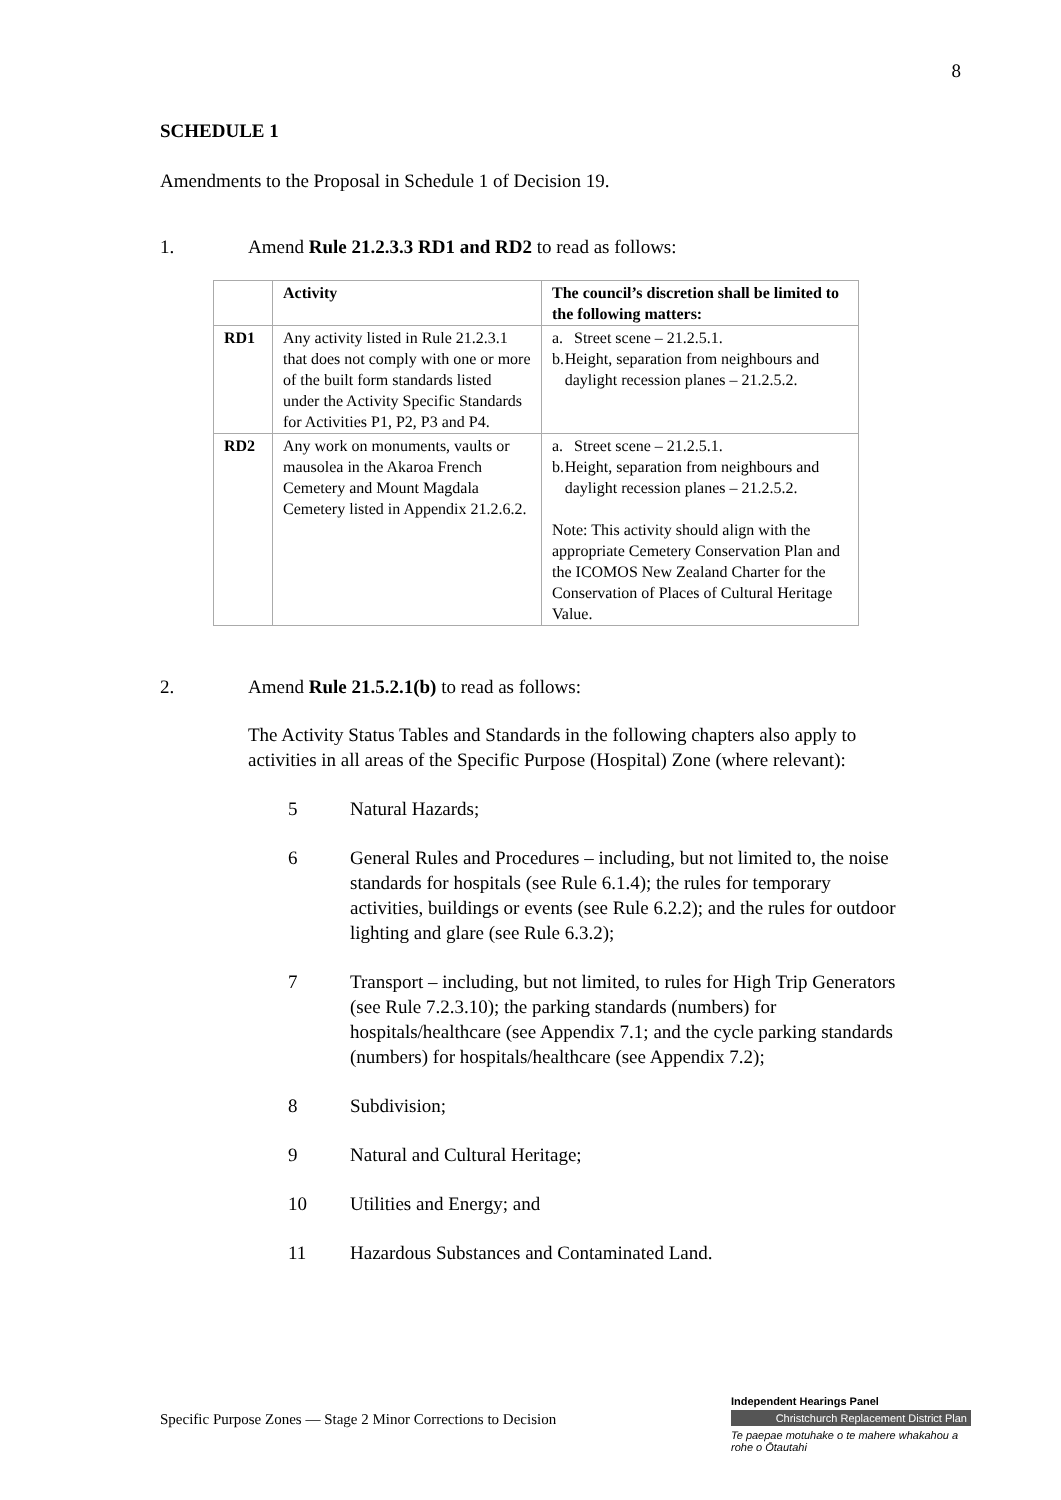8
SCHEDULE 1
Amendments to the Proposal in Schedule 1 of Decision 19.
1. Amend Rule 21.2.3.3 RD1 and RD2 to read as follows:
| | Activity | The council’s discretion shall be limited to the following matters: |
| --- | --- | --- |
| RD1 | Any activity listed in Rule 21.2.3.1 that does not comply with one or more of the built form standards listed under the Activity Specific Standards for Activities P1, P2, P3 and P4. | a. Street scene – 21.2.5.1. b. Height, separation from neighbours and daylight recession planes – 21.2.5.2. |
| RD2 | Any work on monuments, vaults or mausolea in the Akaroa French Cemetery and Mount Magdala Cemetery listed in Appendix 21.2.6.2. | a. Street scene – 21.2.5.1. b. Height, separation from neighbours and daylight recession planes – 21.2.5.2. Note: This activity should align with the appropriate Cemetery Conservation Plan and the ICOMOS New Zealand Charter for the Conservation of Places of Cultural Heritage Value. |
2. Amend Rule 21.5.2.1(b) to read as follows:
The Activity Status Tables and Standards in the following chapters also apply to activities in all areas of the Specific Purpose (Hospital) Zone (where relevant):
5 Natural Hazards;
6 General Rules and Procedures – including, but not limited to, the noise standards for hospitals (see Rule 6.1.4); the rules for temporary activities, buildings or events (see Rule 6.2.2); and the rules for outdoor lighting and glare (see Rule 6.3.2);
7 Transport – including, but not limited, to rules for High Trip Generators (see Rule 7.2.3.10); the parking standards (numbers) for hospitals/healthcare (see Appendix 7.1; and the cycle parking standards (numbers) for hospitals/healthcare (see Appendix 7.2);
8 Subdivision;
9 Natural and Cultural Heritage;
10 Utilities and Energy; and
11 Hazardous Substances and Contaminated Land.
Specific Purpose Zones — Stage 2 Minor Corrections to Decision
Independent Hearings Panel
Christchurch Replacement District Plan
Te paepae motuhake o te mahere whakahou a rohe o Ōtautahi